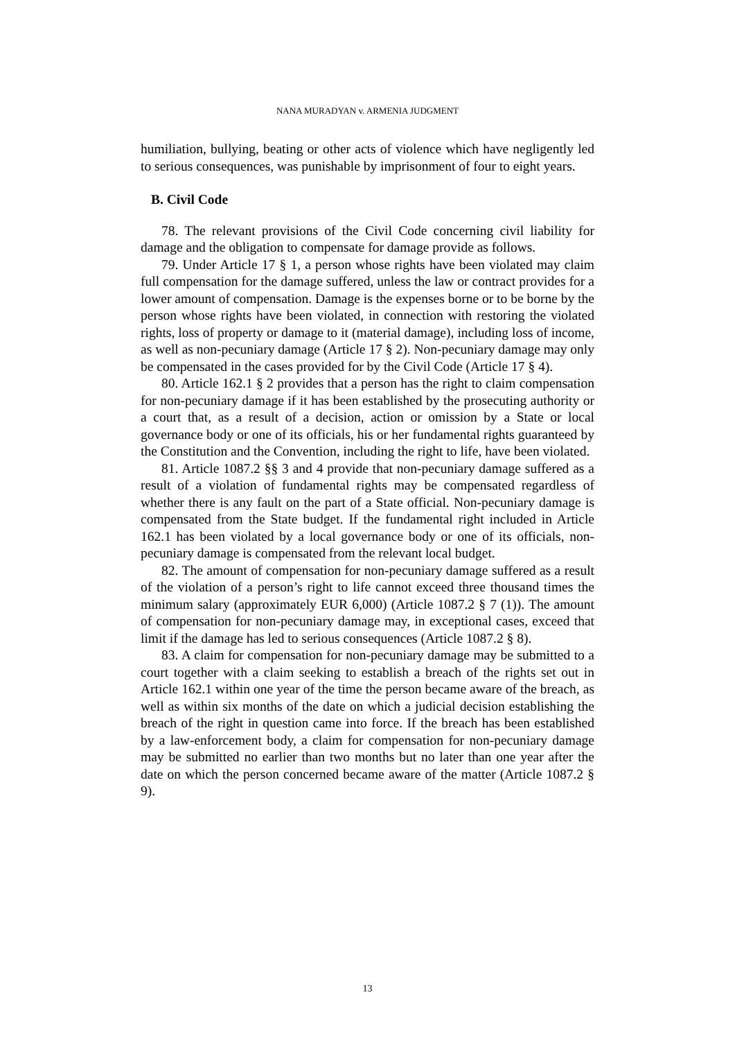NANA MURADYAN v. ARMENIA JUDGMENT
humiliation, bullying, beating or other acts of violence which have negligently led to serious consequences, was punishable by imprisonment of four to eight years.
B. Civil Code
78. The relevant provisions of the Civil Code concerning civil liability for damage and the obligation to compensate for damage provide as follows.
79. Under Article 17 § 1, a person whose rights have been violated may claim full compensation for the damage suffered, unless the law or contract provides for a lower amount of compensation. Damage is the expenses borne or to be borne by the person whose rights have been violated, in connection with restoring the violated rights, loss of property or damage to it (material damage), including loss of income, as well as non-pecuniary damage (Article 17 § 2). Non-pecuniary damage may only be compensated in the cases provided for by the Civil Code (Article 17 § 4).
80. Article 162.1 § 2 provides that a person has the right to claim compensation for non-pecuniary damage if it has been established by the prosecuting authority or a court that, as a result of a decision, action or omission by a State or local governance body or one of its officials, his or her fundamental rights guaranteed by the Constitution and the Convention, including the right to life, have been violated.
81. Article 1087.2 §§ 3 and 4 provide that non-pecuniary damage suffered as a result of a violation of fundamental rights may be compensated regardless of whether there is any fault on the part of a State official. Non-pecuniary damage is compensated from the State budget. If the fundamental right included in Article 162.1 has been violated by a local governance body or one of its officials, non-pecuniary damage is compensated from the relevant local budget.
82. The amount of compensation for non-pecuniary damage suffered as a result of the violation of a person’s right to life cannot exceed three thousand times the minimum salary (approximately EUR 6,000) (Article 1087.2 § 7 (1)). The amount of compensation for non-pecuniary damage may, in exceptional cases, exceed that limit if the damage has led to serious consequences (Article 1087.2 § 8).
83. A claim for compensation for non-pecuniary damage may be submitted to a court together with a claim seeking to establish a breach of the rights set out in Article 162.1 within one year of the time the person became aware of the breach, as well as within six months of the date on which a judicial decision establishing the breach of the right in question came into force. If the breach has been established by a law-enforcement body, a claim for compensation for non-pecuniary damage may be submitted no earlier than two months but no later than one year after the date on which the person concerned became aware of the matter (Article 1087.2 § 9).
13